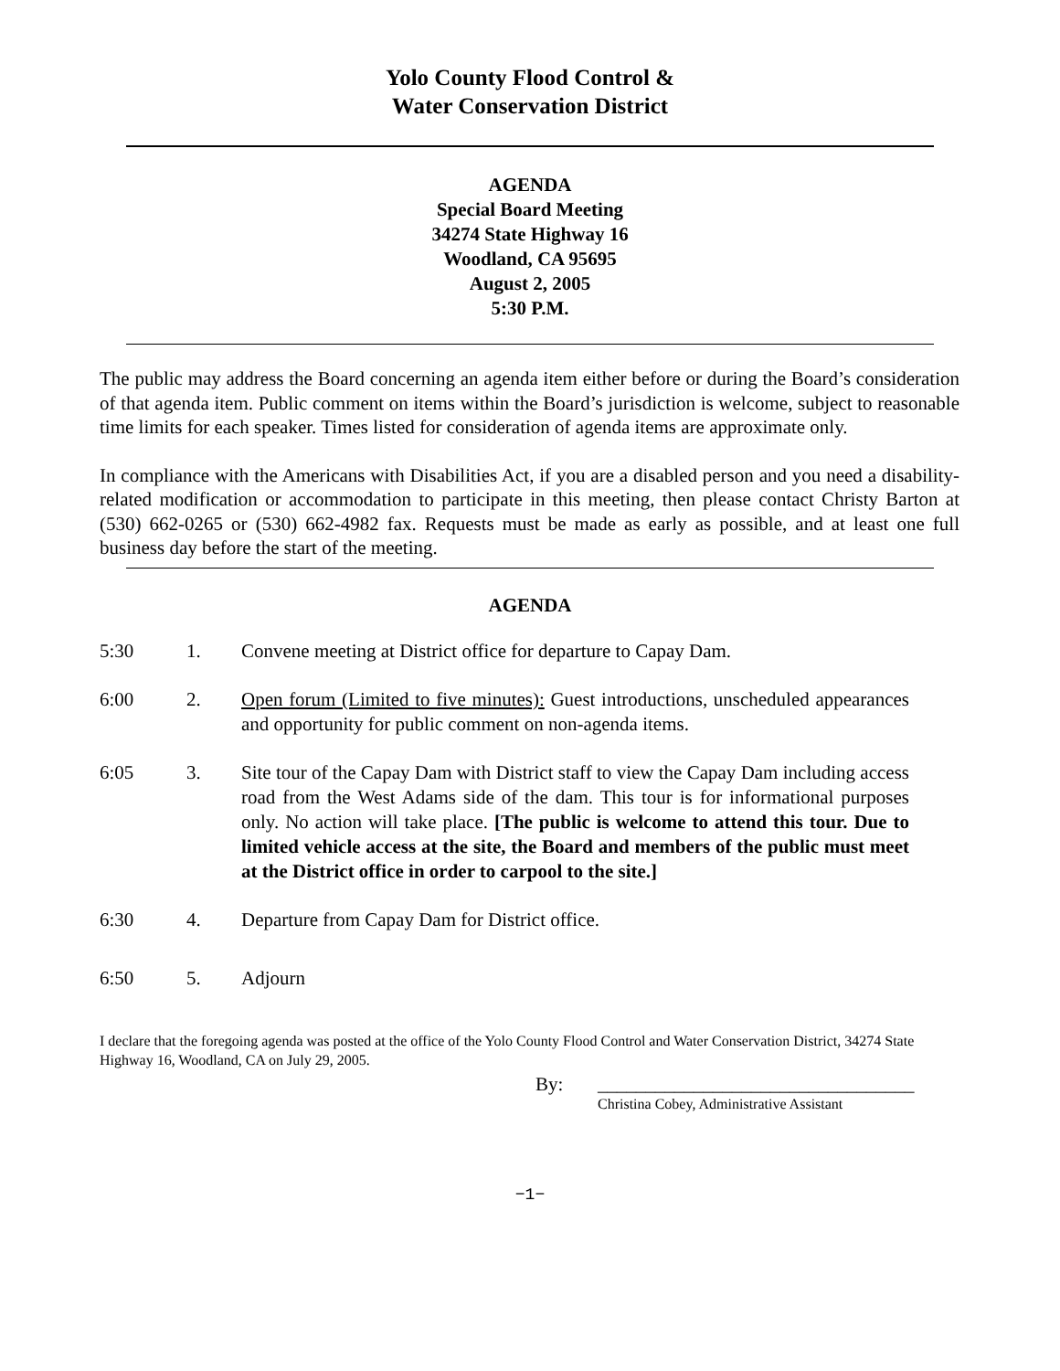Yolo County Flood Control &
Water Conservation District
AGENDA
Special Board Meeting
34274 State Highway 16
Woodland, CA 95695
August 2, 2005
5:30 P.M.
The public may address the Board concerning an agenda item either before or during the Board’s consideration of that agenda item. Public comment on items within the Board’s jurisdiction is welcome, subject to reasonable time limits for each speaker. Times listed for consideration of agenda items are approximate only.
In compliance with the Americans with Disabilities Act, if you are a disabled person and you need a disability-related modification or accommodation to participate in this meeting, then please contact Christy Barton at (530) 662-0265 or (530) 662-4982 fax. Requests must be made as early as possible, and at least one full business day before the start of the meeting.
AGENDA
5:30 1. Convene meeting at District office for departure to Capay Dam.
6:00 2. Open forum (Limited to five minutes): Guest introductions, unscheduled appearances and opportunity for public comment on non-agenda items.
6:05 3. Site tour of the Capay Dam with District staff to view the Capay Dam including access road from the West Adams side of the dam. This tour is for informational purposes only. No action will take place. [The public is welcome to attend this tour. Due to limited vehicle access at the site, the Board and members of the public must meet at the District office in order to carpool to the site.]
6:30 4. Departure from Capay Dam for District office.
6:50 5. Adjourn
I declare that the foregoing agenda was posted at the office of the Yolo County Flood Control and Water Conservation District, 34274 State Highway 16, Woodland, CA on July 29, 2005.
By: _________________________________
Christina Cobey, Administrative Assistant
−1−